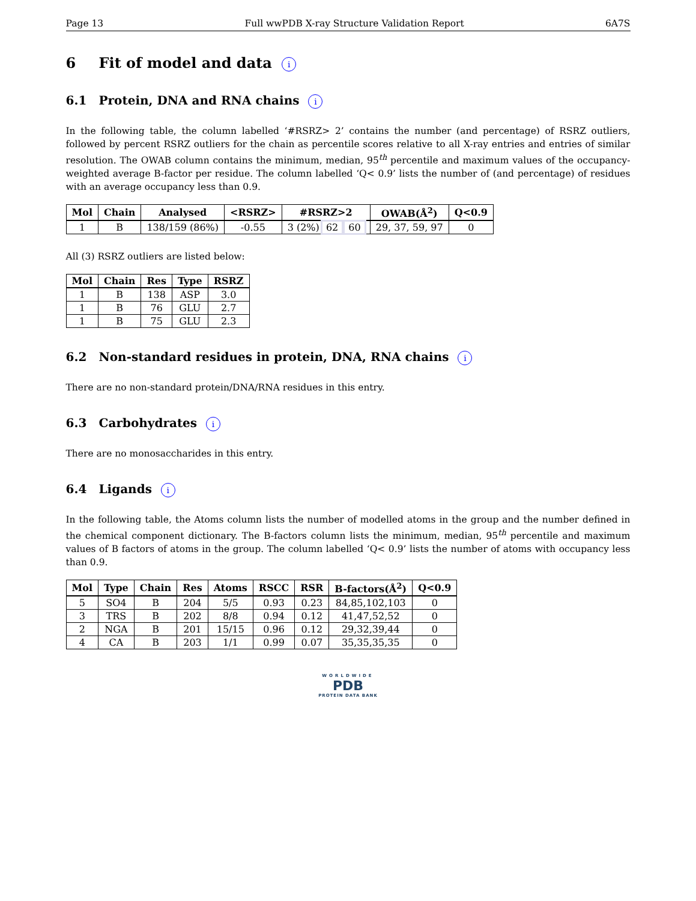Page 13 Full wwPDB X-ray Structure Validation Report 6A7S
6 Fit of model and data i
6.1 Protein, DNA and RNA chains i
In the following table, the column labelled ‘#RSRZ> 2’ contains the number (and percentage) of RSRZ outliers, followed by percent RSRZ outliers for the chain as percentile scores relative to all X-ray entries and entries of similar resolution. The OWAB column contains the minimum, median, 95<sup>th</sup> percentile and maximum values of the occupancy-weighted average B-factor per residue. The column labelled ‘Q< 0.9’ lists the number of (and percentage) of residues with an average occupancy less than 0.9.
| Mol | Chain | Analysed | <RSRZ> | #RSRZ>2 | OWAB(Å<sup>2</sup>) | Q<0.9 |
| --- | --- | --- | --- | --- | --- | --- |
| 1 | B | 138/159 (86%) | -0.55 | 3 (2%) 62 60 | 29, 37, 59, 97 | 0 |
All (3) RSRZ outliers are listed below:
| Mol | Chain | Res | Type | RSRZ |
| --- | --- | --- | --- | --- |
| 1 | B | 138 | ASP | 3.0 |
| 1 | B | 76 | GLU | 2.7 |
| 1 | B | 75 | GLU | 2.3 |
6.2 Non-standard residues in protein, DNA, RNA chains i
There are no non-standard protein/DNA/RNA residues in this entry.
6.3 Carbohydrates i
There are no monosaccharides in this entry.
6.4 Ligands i
In the following table, the Atoms column lists the number of modelled atoms in the group and the number defined in the chemical component dictionary. The B-factors column lists the minimum, median, 95<sup>th</sup> percentile and maximum values of B factors of atoms in the group. The column labelled ‘Q< 0.9’ lists the number of atoms with occupancy less than 0.9.
| Mol | Type | Chain | Res | Atoms | RSCC | RSR | B-factors(Å<sup>2</sup>) | Q<0.9 |
| --- | --- | --- | --- | --- | --- | --- | --- | --- |
| 5 | SO4 | B | 204 | 5/5 | 0.93 | 0.23 | 84,85,102,103 | 0 |
| 3 | TRS | B | 202 | 8/8 | 0.94 | 0.12 | 41,47,52,52 | 0 |
| 2 | NGA | B | 201 | 15/15 | 0.96 | 0.12 | 29,32,39,44 | 0 |
| 4 | CA | B | 203 | 1/1 | 0.99 | 0.07 | 35,35,35,35 | 0 |
WORLDWIDE
PDB
PROTEIN DATA BANK